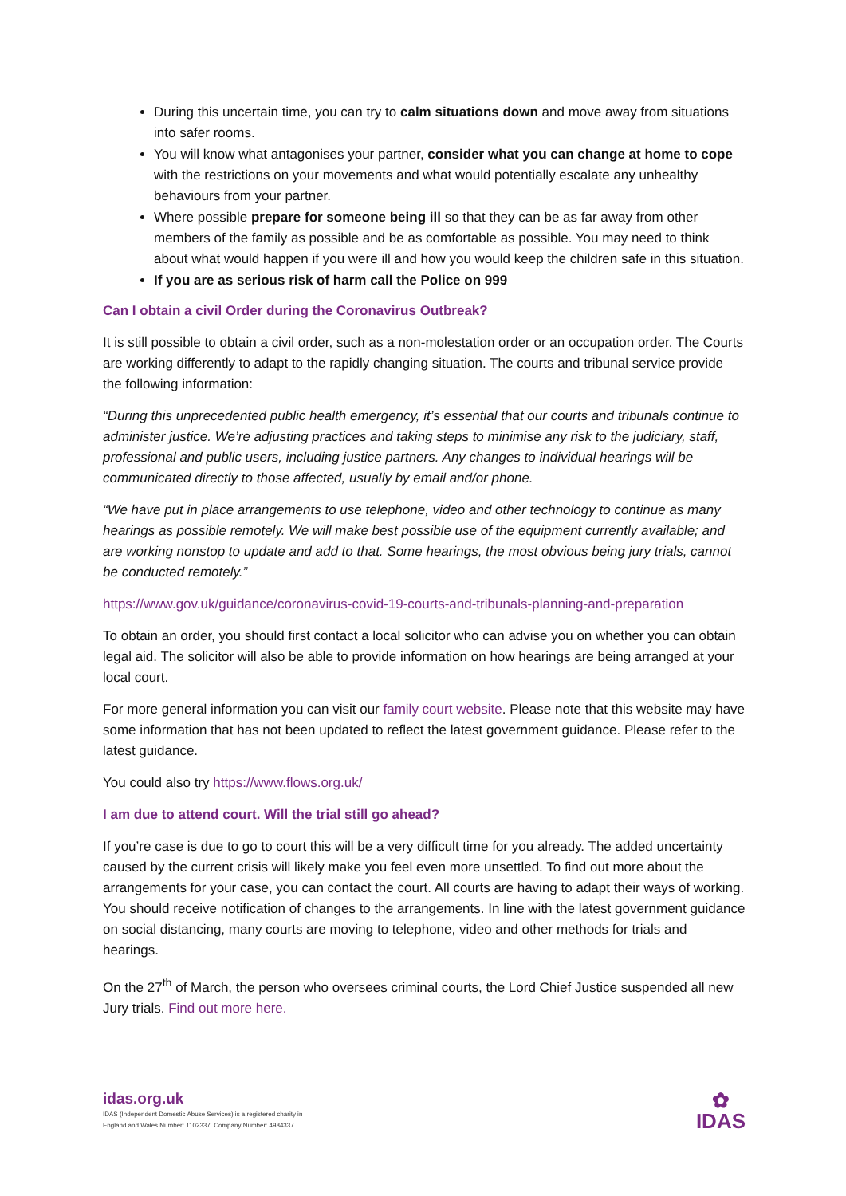During this uncertain time, you can try to calm situations down and move away from situations into safer rooms.
You will know what antagonises your partner, consider what you can change at home to cope with the restrictions on your movements and what would potentially escalate any unhealthy behaviours from your partner.
Where possible prepare for someone being ill so that they can be as far away from other members of the family as possible and be as comfortable as possible. You may need to think about what would happen if you were ill and how you would keep the children safe in this situation.
If you are as serious risk of harm call the Police on 999
Can I obtain a civil Order during the Coronavirus Outbreak?
It is still possible to obtain a civil order, such as a non-molestation order or an occupation order. The Courts are working differently to adapt to the rapidly changing situation. The courts and tribunal service provide the following information:
“During this unprecedented public health emergency, it’s essential that our courts and tribunals continue to administer justice. We’re adjusting practices and taking steps to minimise any risk to the judiciary, staff, professional and public users, including justice partners. Any changes to individual hearings will be communicated directly to those affected, usually by email and/or phone.
“We have put in place arrangements to use telephone, video and other technology to continue as many hearings as possible remotely. We will make best possible use of the equipment currently available; and are working nonstop to update and add to that. Some hearings, the most obvious being jury trials, cannot be conducted remotely.”
https://www.gov.uk/guidance/coronavirus-covid-19-courts-and-tribunals-planning-and-preparation
To obtain an order, you should first contact a local solicitor who can advise you on whether you can obtain legal aid. The solicitor will also be able to provide information on how hearings are being arranged at your local court.
For more general information you can visit our family court website. Please note that this website may have some information that has not been updated to reflect the latest government guidance. Please refer to the latest guidance.
You could also try https://www.flows.org.uk/
I am due to attend court. Will the trial still go ahead?
If you’re case is due to go to court this will be a very difficult time for you already. The added uncertainty caused by the current crisis will likely make you feel even more unsettled. To find out more about the arrangements for your case, you can contact the court. All courts are having to adapt their ways of working. You should receive notification of changes to the arrangements. In line with the latest government guidance on social distancing, many courts are moving to telephone, video and other methods for trials and hearings.
On the 27<sup>th</sup> of March, the person who oversees criminal courts, the Lord Chief Justice suspended all new Jury trials. Find out more here.
idas.org.uk
IDAS (Independent Domestic Abuse Services) is a registered charity in
England and Wales Number: 1102337. Company Number: 4984337
✿
IDAS